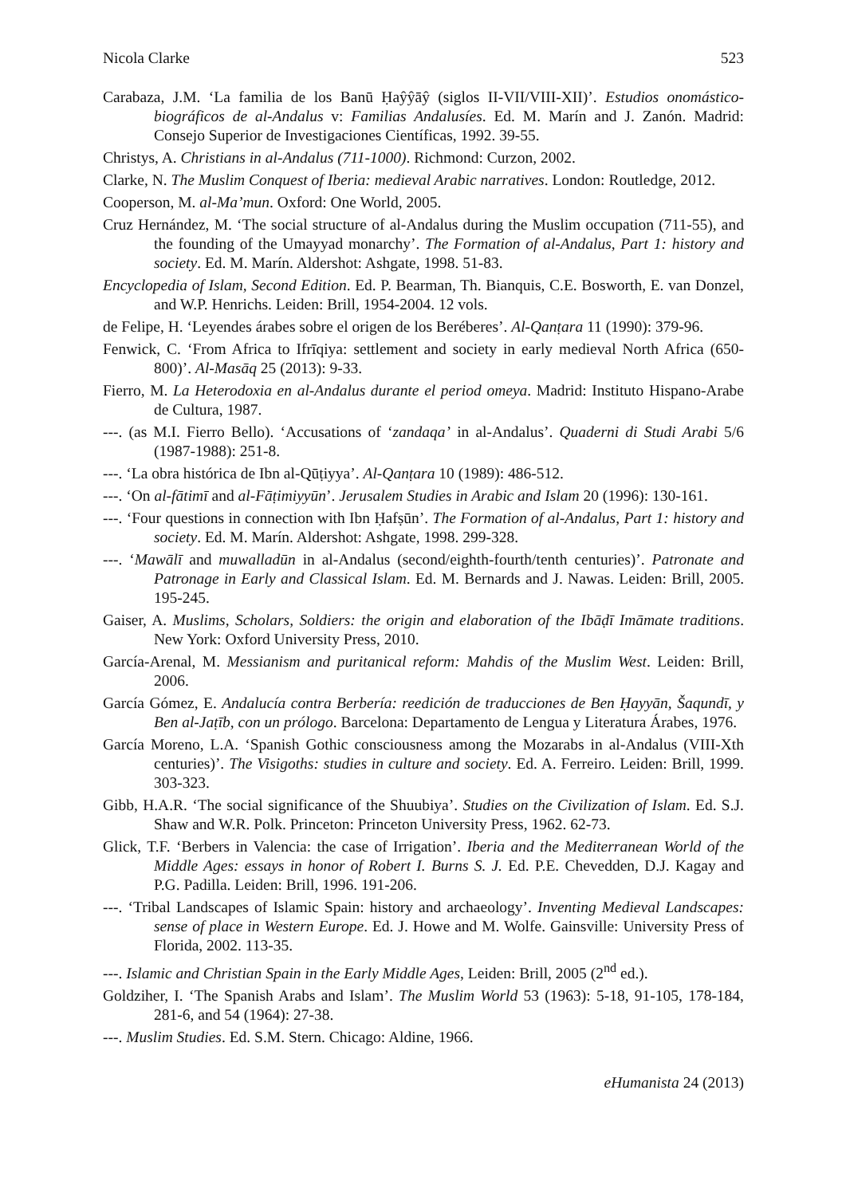Nicola Clarke 523
Carabaza, J.M. ‘La familia de los Banū Ḥaŷŷāŷ (siglos II-VII/VIII-XII)’. Estudios onomástico-biográficos de al-Andalus v: Familias Andalusíes. Ed. M. Marín and J. Zanón. Madrid: Consejo Superior de Investigaciones Científicas, 1992. 39-55.
Christys, A. Christians in al-Andalus (711-1000). Richmond: Curzon, 2002.
Clarke, N. The Muslim Conquest of Iberia: medieval Arabic narratives. London: Routledge, 2012.
Cooperson, M. al-Ma’mun. Oxford: One World, 2005.
Cruz Hernández, M. ‘The social structure of al-Andalus during the Muslim occupation (711-55), and the founding of the Umayyad monarchy’. The Formation of al-Andalus, Part 1: history and society. Ed. M. Marín. Aldershot: Ashgate, 1998. 51-83.
Encyclopedia of Islam, Second Edition. Ed. P. Bearman, Th. Bianquis, C.E. Bosworth, E. van Donzel, and W.P. Henrichs. Leiden: Brill, 1954-2004. 12 vols.
de Felipe, H. ‘Leyendes árabes sobre el origen de los Beréberes’. Al-Qanṭara 11 (1990): 379-96.
Fenwick, C. ‘From Africa to Ifrīqiya: settlement and society in early medieval North Africa (650-800)’. Al-Masāq 25 (2013): 9-33.
Fierro, M. La Heterodoxia en al-Andalus durante el period omeya. Madrid: Instituto Hispano-Arabe de Cultura, 1987.
---. (as M.I. Fierro Bello). ‘Accusations of ‘zandaqa’ in al-Andalus’. Quaderni di Studi Arabi 5/6 (1987-1988): 251-8.
---. ‘La obra histórica de Ibn al-Qūṭiyya’. Al-Qanṭara 10 (1989): 486-512.
---. ‘On al-fātimī and al-Fāṭimiyyūn’. Jerusalem Studies in Arabic and Islam 20 (1996): 130-161.
---. ‘Four questions in connection with Ibn Ḥafṣūn’. The Formation of al-Andalus, Part 1: history and society. Ed. M. Marín. Aldershot: Ashgate, 1998. 299-328.
---. ‘Mawālī and muwalladūn in al-Andalus (second/eighth-fourth/tenth centuries)’. Patronate and Patronage in Early and Classical Islam. Ed. M. Bernards and J. Nawas. Leiden: Brill, 2005. 195-245.
Gaiser, A. Muslims, Scholars, Soldiers: the origin and elaboration of the Ibāḍī Imāmate traditions. New York: Oxford University Press, 2010.
García-Arenal, M. Messianism and puritanical reform: Mahdis of the Muslim West. Leiden: Brill, 2006.
García Gómez, E. Andalucía contra Berbería: reedición de traducciones de Ben Ḥayyān, Šaqundī, y Ben al-Jaṭīb, con un prólogo. Barcelona: Departamento de Lengua y Literatura Árabes, 1976.
García Moreno, L.A. ‘Spanish Gothic consciousness among the Mozarabs in al-Andalus (VIII-Xth centuries)’. The Visigoths: studies in culture and society. Ed. A. Ferreiro. Leiden: Brill, 1999. 303-323.
Gibb, H.A.R. ‘The social significance of the Shuubiya’. Studies on the Civilization of Islam. Ed. S.J. Shaw and W.R. Polk. Princeton: Princeton University Press, 1962. 62-73.
Glick, T.F. ‘Berbers in Valencia: the case of Irrigation’. Iberia and the Mediterranean World of the Middle Ages: essays in honor of Robert I. Burns S. J. Ed. P.E. Chevedden, D.J. Kagay and P.G. Padilla. Leiden: Brill, 1996. 191-206.
---. ‘Tribal Landscapes of Islamic Spain: history and archaeology’. Inventing Medieval Landscapes: sense of place in Western Europe. Ed. J. Howe and M. Wolfe. Gainsville: University Press of Florida, 2002. 113-35.
---. Islamic and Christian Spain in the Early Middle Ages, Leiden: Brill, 2005 (2<sup>nd</sup> ed.).
Goldziher, I. ‘The Spanish Arabs and Islam’. The Muslim World 53 (1963): 5-18, 91-105, 178-184, 281-6, and 54 (1964): 27-38.
---. Muslim Studies. Ed. S.M. Stern. Chicago: Aldine, 1966.
eHumanista 24 (2013)